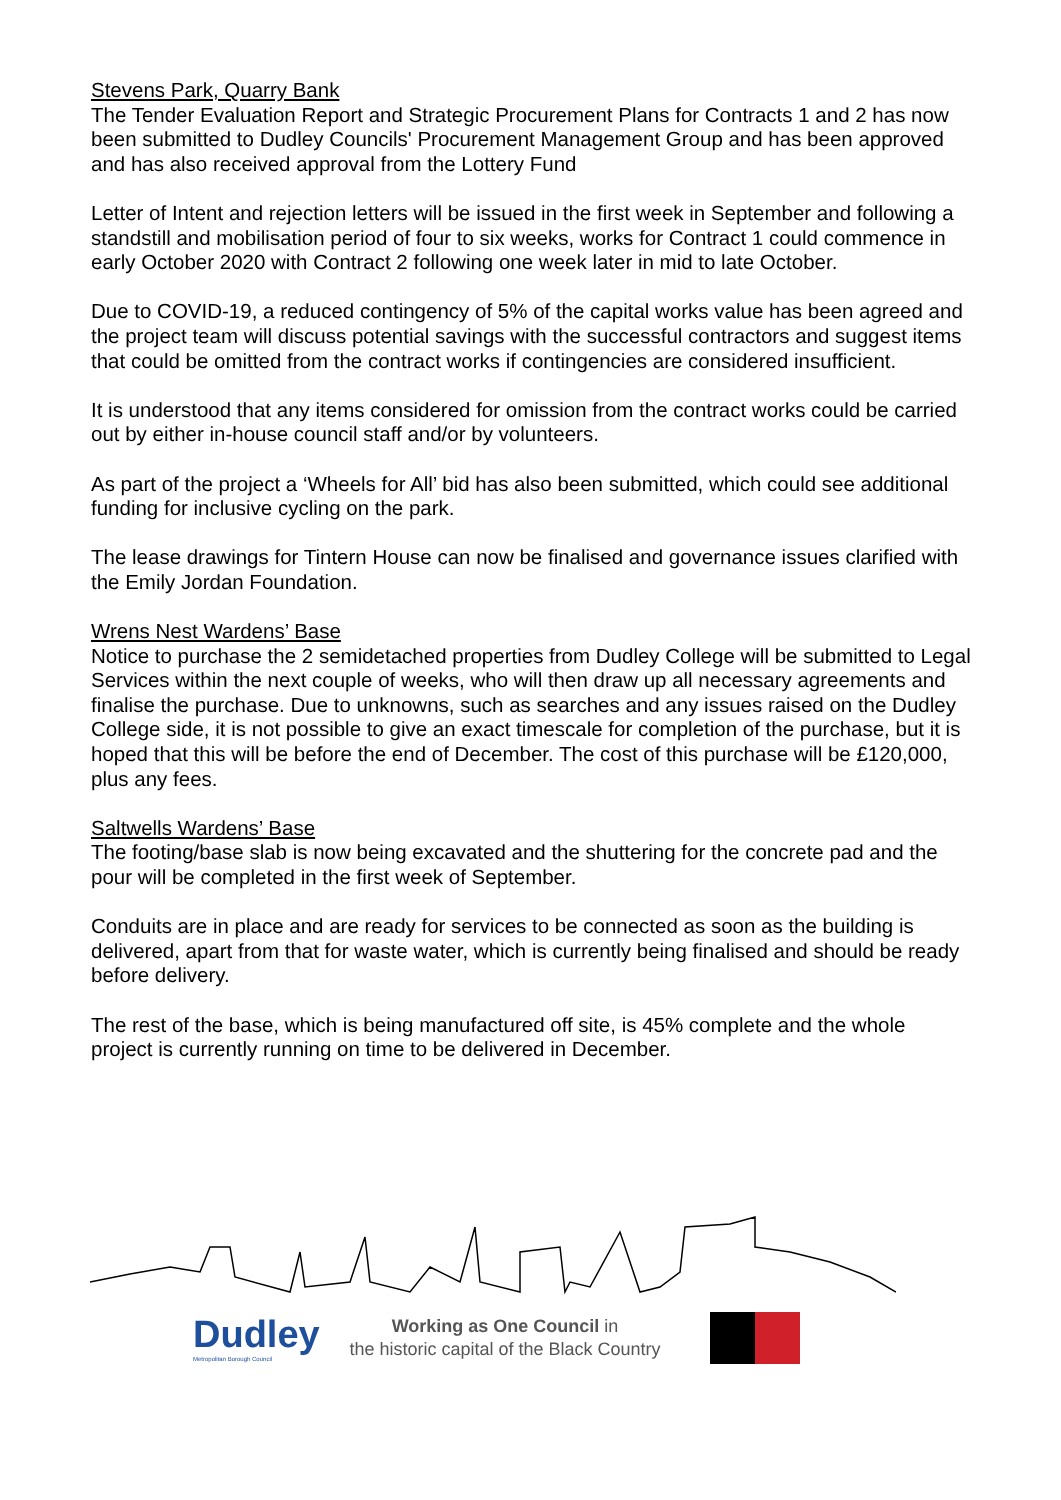Stevens Park, Quarry Bank
The Tender Evaluation Report and Strategic Procurement Plans for Contracts 1 and 2 has now been submitted to Dudley Councils' Procurement Management Group and has been approved and has also received approval from the Lottery Fund
Letter of Intent and rejection letters will be issued in the first week in September and following a standstill and mobilisation period of four to six weeks, works for Contract 1 could commence in early October 2020 with Contract 2 following one week later in mid to late October.
Due to COVID-19, a reduced contingency of 5% of the capital works value has been agreed and the project team will discuss potential savings with the successful contractors and suggest items that could be omitted from the contract works if contingencies are considered insufficient.
It is understood that any items considered for omission from the contract works could be carried out by either in-house council staff and/or by volunteers.
As part of the project a ‘Wheels for All’ bid has also been submitted, which could see additional funding for inclusive cycling on the park.
The lease drawings for Tintern House can now be finalised and governance issues clarified with the Emily Jordan Foundation.
Wrens Nest Wardens’ Base
Notice to purchase the 2 semidetached properties from Dudley College will be submitted to Legal Services within the next couple of weeks, who will then draw up all necessary agreements and finalise the purchase. Due to unknowns, such as searches and any issues raised on the Dudley College side, it is not possible to give an exact timescale for completion of the purchase, but it is hoped that this will be before the end of December. The cost of this purchase will be £120,000, plus any fees.
Saltwells Wardens’ Base
The footing/base slab is now being excavated and the shuttering for the concrete pad and the pour will be completed in the first week of September.
Conduits are in place and are ready for services to be connected as soon as the building is delivered, apart from that for waste water, which is currently being finalised and should be ready before delivery.
The rest of the base, which is being manufactured off site, is 45% complete and the whole project is currently running on time to be delivered in December.
Dudley
Metropolitan Borough Council
Working as One Council in
the historic capital of the Black Country